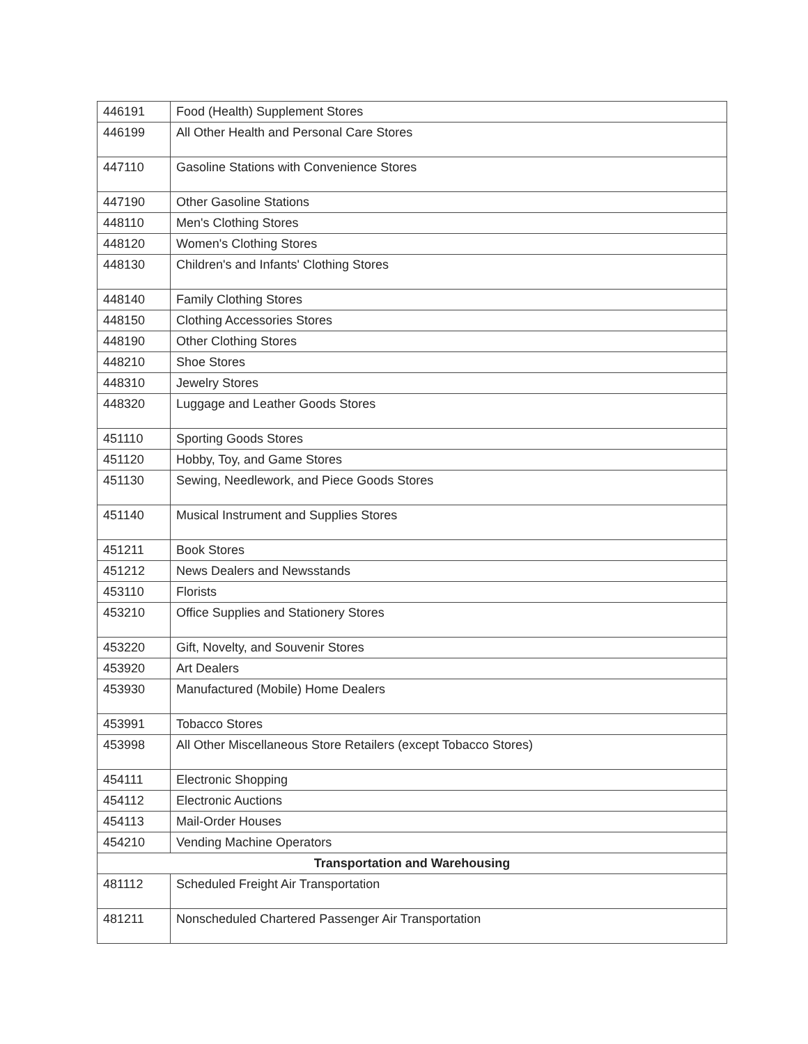| 446191 | Food (Health) Supplement Stores |
| 446199 | All Other Health and Personal Care Stores |
| 447110 | Gasoline Stations with Convenience Stores |
| 447190 | Other Gasoline Stations |
| 448110 | Men's Clothing Stores |
| 448120 | Women's Clothing Stores |
| 448130 | Children's and Infants' Clothing Stores |
| 448140 | Family Clothing Stores |
| 448150 | Clothing Accessories Stores |
| 448190 | Other Clothing Stores |
| 448210 | Shoe Stores |
| 448310 | Jewelry Stores |
| 448320 | Luggage and Leather Goods Stores |
| 451110 | Sporting Goods Stores |
| 451120 | Hobby, Toy, and Game Stores |
| 451130 | Sewing, Needlework, and Piece Goods Stores |
| 451140 | Musical Instrument and Supplies Stores |
| 451211 | Book Stores |
| 451212 | News Dealers and Newsstands |
| 453110 | Florists |
| 453210 | Office Supplies and Stationery Stores |
| 453220 | Gift, Novelty, and Souvenir Stores |
| 453920 | Art Dealers |
| 453930 | Manufactured (Mobile) Home Dealers |
| 453991 | Tobacco Stores |
| 453998 | All Other Miscellaneous Store Retailers (except Tobacco Stores) |
| 454111 | Electronic Shopping |
| 454112 | Electronic Auctions |
| 454113 | Mail-Order Houses |
| 454210 | Vending Machine Operators |
| Transportation and Warehousing | |
| 481112 | Scheduled Freight Air Transportation |
| 481211 | Nonscheduled Chartered Passenger Air Transportation |